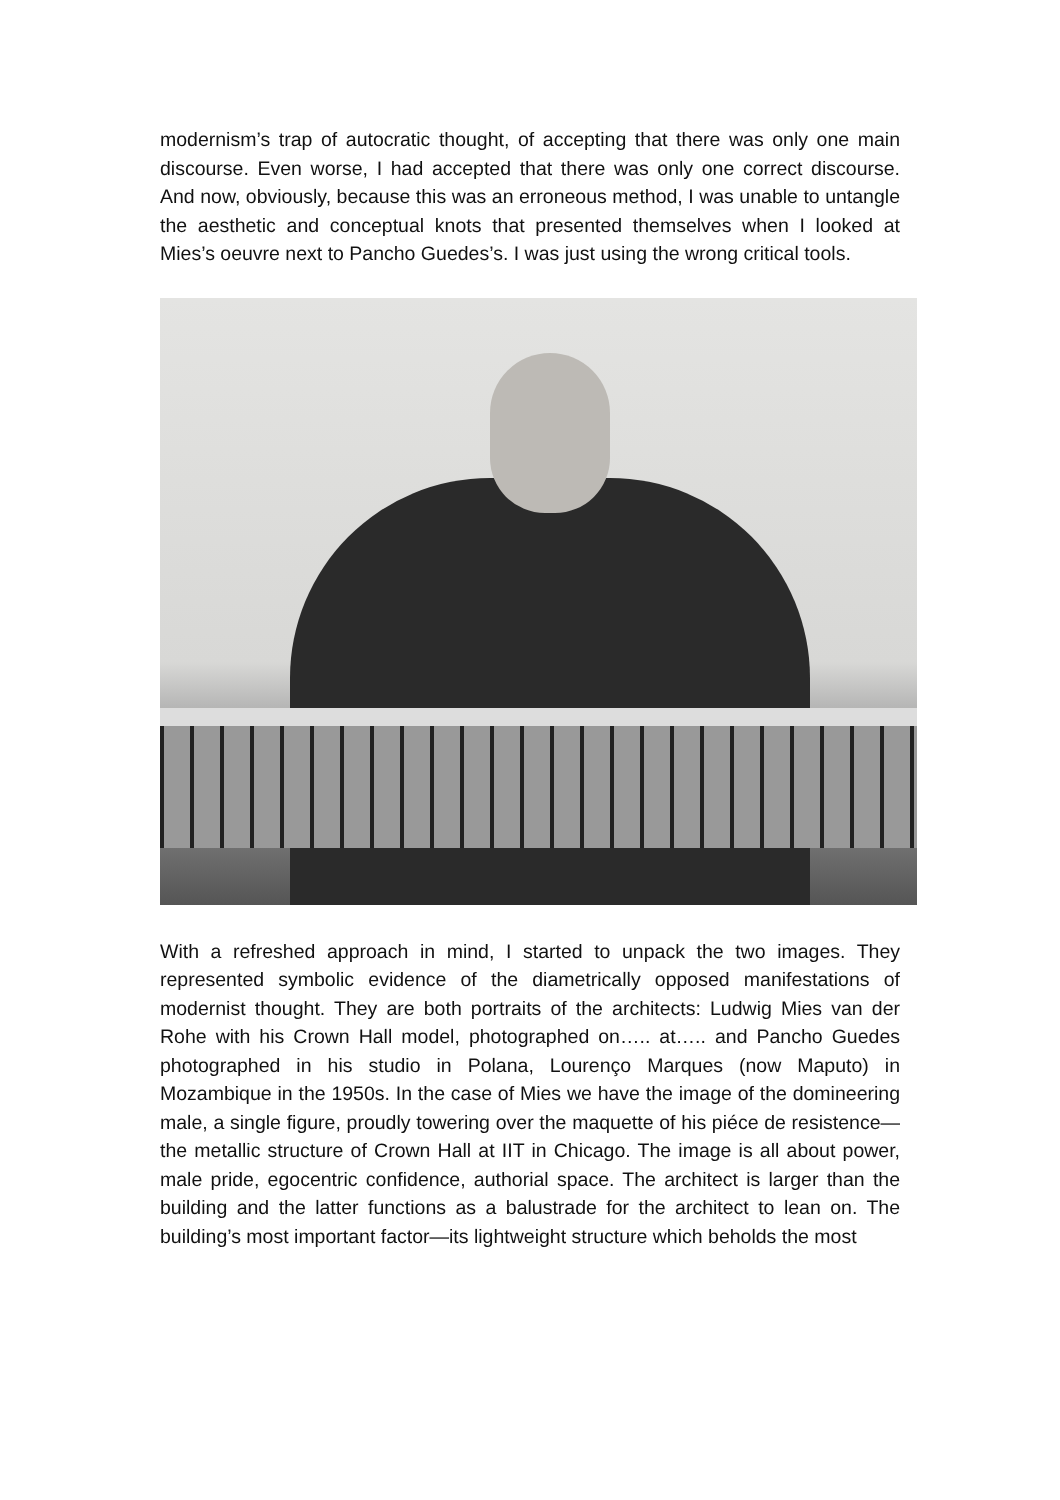modernism’s trap of autocratic thought, of accepting that there was only one main discourse. Even worse, I had accepted that there was only one correct discourse. And now, obviously, because this was an erroneous method, I was unable to untangle the aesthetic and conceptual knots that presented themselves when I looked at Mies’s oeuvre next to Pancho Guedes’s. I was just using the wrong critical tools.
With a refreshed approach in mind, I started to unpack the two images. They represented symbolic evidence of the diametrically opposed manifestations of modernist thought. They are both portraits of the architects: Ludwig Mies van der Rohe with his Crown Hall model, photographed on….. at….. and Pancho Guedes photographed in his studio in Polana, Lourenço Marques (now Maputo) in Mozambique in the 1950s. In the case of Mies we have the image of the domineering male, a single figure, proudly towering over the maquette of his piéce de resistence—the metallic structure of Crown Hall at IIT in Chicago. The image is all about power, male pride, egocentric confidence, authorial space. The architect is larger than the building and the latter functions as a balustrade for the architect to lean on. The building’s most important factor—its lightweight structure which beholds the most